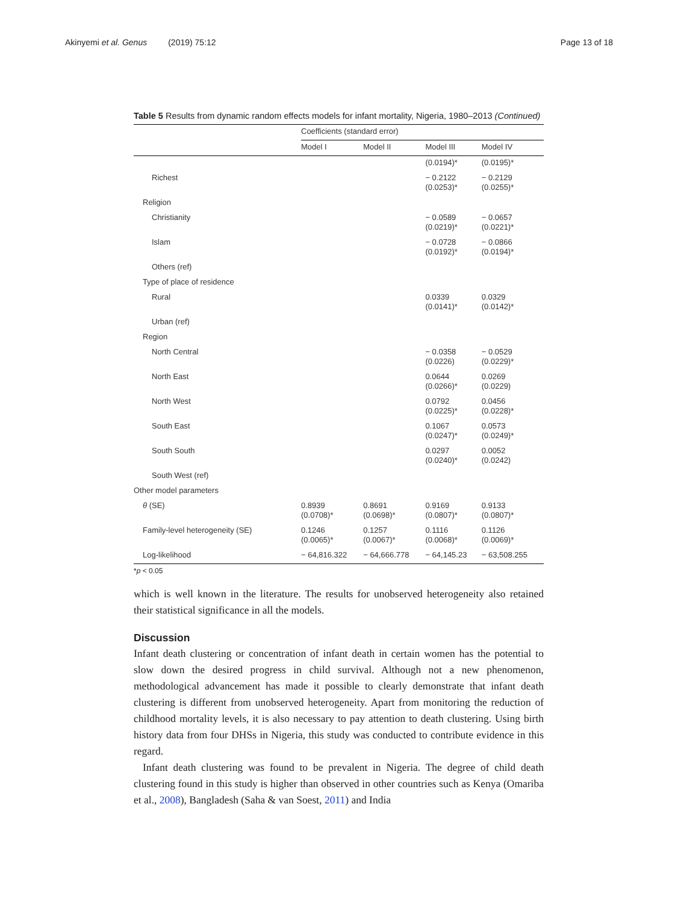Akinyemi et al. Genus (2019) 75:12 Page 13 of 18
Table 5 Results from dynamic random effects models for infant mortality, Nigeria, 1980–2013 (Continued)
| | Coefficients (standard error) | | | |
| --- | --- | --- | --- | --- |
| | Model I | Model II | Model III | Model IV |
| | | | (0.0194)* | (0.0195)* |
| Richest | | | − 0.2122 (0.0253)* | − 0.2129 (0.0255)* |
| Religion | | | | |
| Christianity | | | − 0.0589 (0.0219)* | − 0.0657 (0.0221)* |
| Islam | | | − 0.0728 (0.0192)* | − 0.0866 (0.0194)* |
| Others (ref) | | | | |
| Type of place of residence | | | | |
| Rural | | | 0.0339 (0.0141)* | 0.0329 (0.0142)* |
| Urban (ref) | | | | |
| Region | | | | |
| North Central | | | − 0.0358 (0.0226) | − 0.0529 (0.0229)* |
| North East | | | 0.0644 (0.0266)* | 0.0269 (0.0229) |
| North West | | | 0.0792 (0.0225)* | 0.0456 (0.0228)* |
| South East | | | 0.1067 (0.0247)* | 0.0573 (0.0249)* |
| South South | | | 0.0297 (0.0240)* | 0.0052 (0.0242) |
| South West (ref) | | | | |
| Other model parameters | | | | |
| θ (SE) | 0.8939 (0.0708)* | 0.8691 (0.0698)* | 0.9169 (0.0807)* | 0.9133 (0.0807)* |
| Family-level heterogeneity (SE) | 0.1246 (0.0065)* | 0.1257 (0.0067)* | 0.1116 (0.0068)* | 0.1126 (0.0069)* |
| Log-likelihood | − 64,816.322 | − 64,666.778 | − 64,145.23 | − 63,508.255 |
*p < 0.05
which is well known in the literature. The results for unobserved heterogeneity also retained their statistical significance in all the models.
Discussion
Infant death clustering or concentration of infant death in certain women has the potential to slow down the desired progress in child survival. Although not a new phenomenon, methodological advancement has made it possible to clearly demonstrate that infant death clustering is different from unobserved heterogeneity. Apart from monitoring the reduction of childhood mortality levels, it is also necessary to pay attention to death clustering. Using birth history data from four DHSs in Nigeria, this study was conducted to contribute evidence in this regard.
Infant death clustering was found to be prevalent in Nigeria. The degree of child death clustering found in this study is higher than observed in other countries such as Kenya (Omariba et al., 2008), Bangladesh (Saha & van Soest, 2011) and India